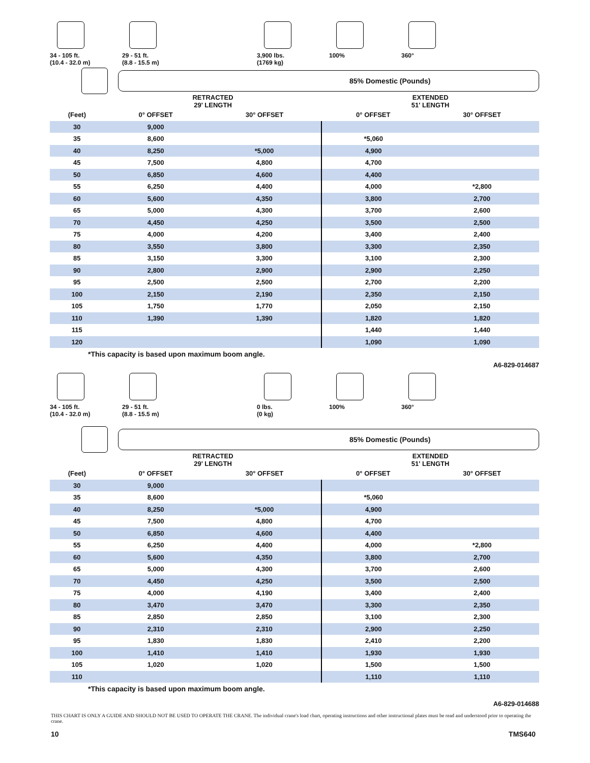34 - 105 ft.
(10.4 - 32.0 m)
29 - 51 ft.
(8.8 - 15.5 m)
3,900 lbs.
(1769 kg)
100% 360°
85% Domestic (Pounds)
| | RETRACTED 29' LENGTH | | EXTENDED 51' LENGTH | |
| --- | --- | --- | --- | --- |
| (Feet) | 0° OFFSET | 30° OFFSET | 0° OFFSET | 30° OFFSET |
| 30 | 9,000 | | | |
| 35 | 8,600 | | *5,060 | |
| 40 | 8,250 | *5,000 | 4,900 | |
| 45 | 7,500 | 4,800 | 4,700 | |
| 50 | 6,850 | 4,600 | 4,400 | |
| 55 | 6,250 | 4,400 | 4,000 | *2,800 |
| 60 | 5,600 | 4,350 | 3,800 | 2,700 |
| 65 | 5,000 | 4,300 | 3,700 | 2,600 |
| 70 | 4,450 | 4,250 | 3,500 | 2,500 |
| 75 | 4,000 | 4,200 | 3,400 | 2,400 |
| 80 | 3,550 | 3,800 | 3,300 | 2,350 |
| 85 | 3,150 | 3,300 | 3,100 | 2,300 |
| 90 | 2,800 | 2,900 | 2,900 | 2,250 |
| 95 | 2,500 | 2,500 | 2,700 | 2,200 |
| 100 | 2,150 | 2,190 | 2,350 | 2,150 |
| 105 | 1,750 | 1,770 | 2,050 | 2,150 |
| 110 | 1,390 | 1,390 | 1,820 | 1,820 |
| 115 | | | 1,440 | 1,440 |
| 120 | | | 1,090 | 1,090 |
*This capacity is based upon maximum boom angle.
A6-829-014687
34 - 105 ft.
(10.4 - 32.0 m)
29 - 51 ft.
(8.8 - 15.5 m)
0 lbs.
(0 kg)
100% 360°
85% Domestic (Pounds)
| | RETRACTED 29' LENGTH | | EXTENDED 51' LENGTH | |
| --- | --- | --- | --- | --- |
| (Feet) | 0° OFFSET | 30° OFFSET | 0° OFFSET | 30° OFFSET |
| 30 | 9,000 | | | |
| 35 | 8,600 | | *5,060 | |
| 40 | 8,250 | *5,000 | 4,900 | |
| 45 | 7,500 | 4,800 | 4,700 | |
| 50 | 6,850 | 4,600 | 4,400 | |
| 55 | 6,250 | 4,400 | 4,000 | *2,800 |
| 60 | 5,600 | 4,350 | 3,800 | 2,700 |
| 65 | 5,000 | 4,300 | 3,700 | 2,600 |
| 70 | 4,450 | 4,250 | 3,500 | 2,500 |
| 75 | 4,000 | 4,190 | 3,400 | 2,400 |
| 80 | 3,470 | 3,470 | 3,300 | 2,350 |
| 85 | 2,850 | 2,850 | 3,100 | 2,300 |
| 90 | 2,310 | 2,310 | 2,900 | 2,250 |
| 95 | 1,830 | 1,830 | 2,410 | 2,200 |
| 100 | 1,410 | 1,410 | 1,930 | 1,930 |
| 105 | 1,020 | 1,020 | 1,500 | 1,500 |
| 110 | | | 1,110 | 1,110 |
*This capacity is based upon maximum boom angle.
A6-829-014688
THIS CHART IS ONLY A GUIDE AND SHOULD NOT BE USED TO OPERATE THE CRANE. The individual crane's load chart, operating instructions and other instructional plates must be read and understood prior to operating the crane.
10 TMS640